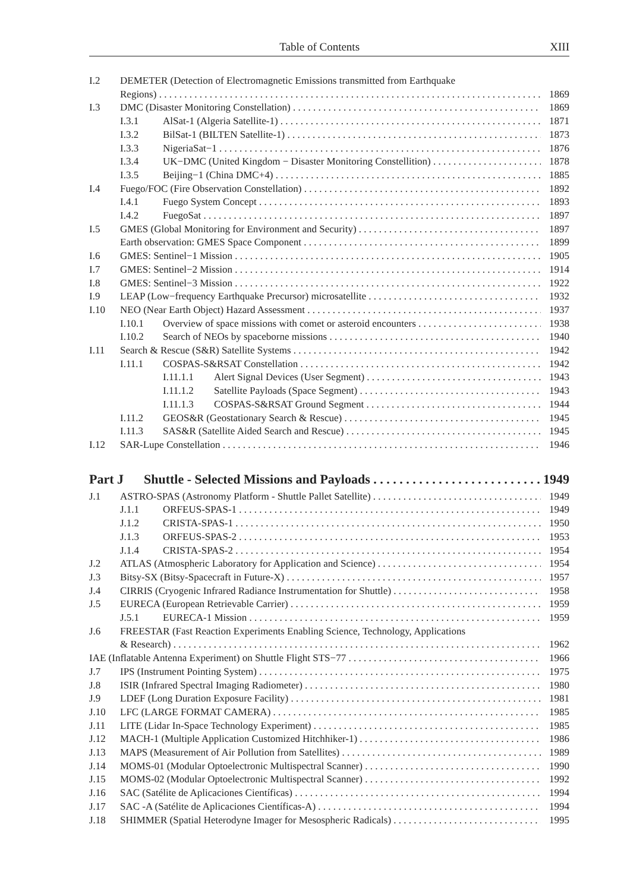Table of Contents XIII
I.2 DEMETER (Detection of Electromagnetic Emissions transmitted from Earthquake
Regions) 1869
I.3 DMC (Disaster Monitoring Constellation) 1869
I.3.1 AlSat-1 (Algeria Satellite-1) 1871
I.3.2 BilSat-1 (BILTEN Satellite-1) 1873
I.3.3 NigeriaSat−1 1876
I.3.4 UK−DMC (United Kingdom − Disaster Monitoring Constellition) 1878
I.3.5 Beijing−1 (China DMC+4) 1885
I.4 Fuego/FOC (Fire Observation Constellation) 1892
I.4.1 Fuego System Concept 1893
I.4.2 FuegoSat 1897
I.5 GMES (Global Monitoring for Environment and Security) 1897
Earth observation: GMES Space Component 1899
I.6 GMES: Sentinel−1 Mission 1905
I.7 GMES: Sentinel−2 Mission 1914
I.8 GMES: Sentinel−3 Mission 1922
I.9 LEAP (Low−frequency Earthquake Precursor) microsatellite 1932
I.10 NEO (Near Earth Object) Hazard Assessment 1937
I.10.1 Overview of space missions with comet or asteroid encounters 1938
I.10.2 Search of NEOs by spaceborne missions 1940
I.11 Search & Rescue (S&R) Satellite Systems 1942
I.11.1 COSPAS-S&RSAT Constellation 1942
I.11.1.1 Alert Signal Devices (User Segment) 1943
I.11.1.2 Satellite Payloads (Space Segment) 1943
I.11.1.3 COSPAS-S&RSAT Ground Segment 1944
I.11.2 GEOS&R (Geostationary Search & Rescue) 1945
I.11.3 SAS&R (Satellite Aided Search and Rescue) 1945
I.12 SAR-Lupe Constellation 1946
Part J Shuttle - Selected Missions and Payloads 1949
J.1 ASTRO-SPAS (Astronomy Platform - Shuttle Pallet Satellite) 1949
J.1.1 ORFEUS-SPAS-1 1949
J.1.2 CRISTA-SPAS-1 1950
J.1.3 ORFEUS-SPAS-2 1953
J.1.4 CRISTA-SPAS-2 1954
J.2 ATLAS (Atmospheric Laboratory for Application and Science) 1954
J.3 Bitsy-SX (Bitsy-Spacecraft in Future-X) 1957
J.4 CIRRIS (Cryogenic Infrared Radiance Instrumentation for Shuttle) 1958
J.5 EURECA (European Retrievable Carrier) 1959
J.5.1 EURECA-1 Mission 1959
J.6 FREESTAR (Fast Reaction Experiments Enabling Science, Technology, Applications
& Research) 1962
IAE (Inflatable Antenna Experiment) on Shuttle Flight STS−77 1966
J.7 IPS (Instrument Pointing System) 1975
J.8 ISIR (Infrared Spectral Imaging Radiometer) 1980
J.9 LDEF (Long Duration Exposure Facility) 1981
J.10 LFC (LARGE FORMAT CAMERA) 1985
J.11 LITE (Lidar In-Space Technology Experiment) 1985
J.12 MACH-1 (Multiple Application Customized Hitchhiker-1) 1986
J.13 MAPS (Measurement of Air Pollution from Satellites) 1989
J.14 MOMS-01 (Modular Optoelectronic Multispectral Scanner) 1990
J.15 MOMS-02 (Modular Optoelectronic Multispectral Scanner) 1992
J.16 SAC (Satélite de Aplicaciones Científicas) 1994
J.17 SAC -A (Satélite de Aplicaciones Científicas-A) 1994
J.18 SHIMMER (Spatial Heterodyne Imager for Mesospheric Radicals) 1995